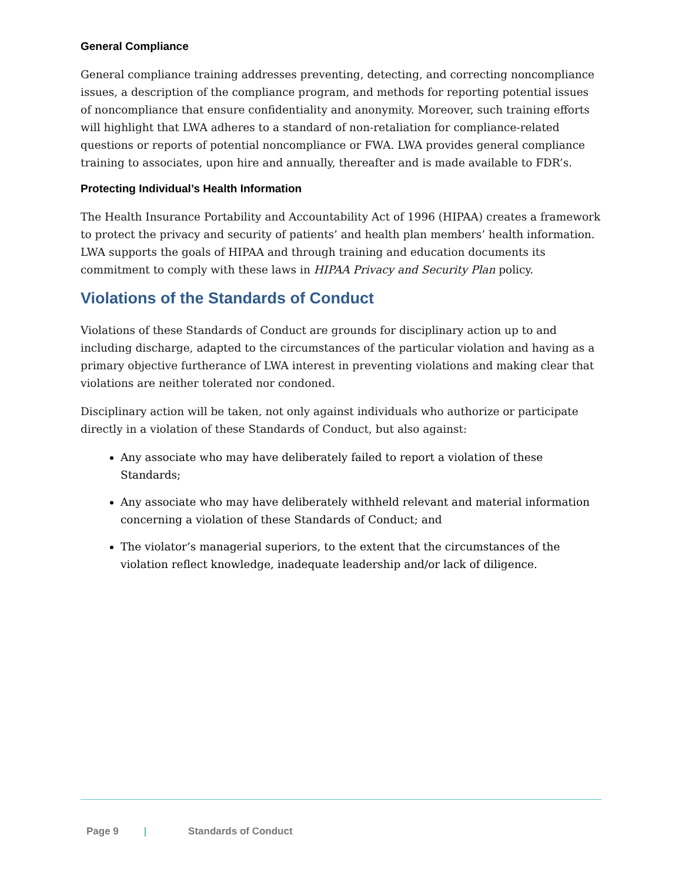General Compliance
General compliance training addresses preventing, detecting, and correcting noncompliance issues, a description of the compliance program, and methods for reporting potential issues of noncompliance that ensure confidentiality and anonymity. Moreover, such training efforts will highlight that LWA adheres to a standard of non-retaliation for compliance-related questions or reports of potential noncompliance or FWA. LWA provides general compliance training to associates, upon hire and annually, thereafter and is made available to FDR’s.
Protecting Individual’s Health Information
The Health Insurance Portability and Accountability Act of 1996 (HIPAA) creates a framework to protect the privacy and security of patients’ and health plan members’ health information. LWA supports the goals of HIPAA and through training and education documents its commitment to comply with these laws in HIPAA Privacy and Security Plan policy.
Violations of the Standards of Conduct
Violations of these Standards of Conduct are grounds for disciplinary action up to and including discharge, adapted to the circumstances of the particular violation and having as a primary objective furtherance of LWA interest in preventing violations and making clear that violations are neither tolerated nor condoned.
Disciplinary action will be taken, not only against individuals who authorize or participate directly in a violation of these Standards of Conduct, but also against:
Any associate who may have deliberately failed to report a violation of these Standards;
Any associate who may have deliberately withheld relevant and material information concerning a violation of these Standards of Conduct; and
The violator’s managerial superiors, to the extent that the circumstances of the violation reflect knowledge, inadequate leadership and/or lack of diligence.
Page 9 | Standards of Conduct